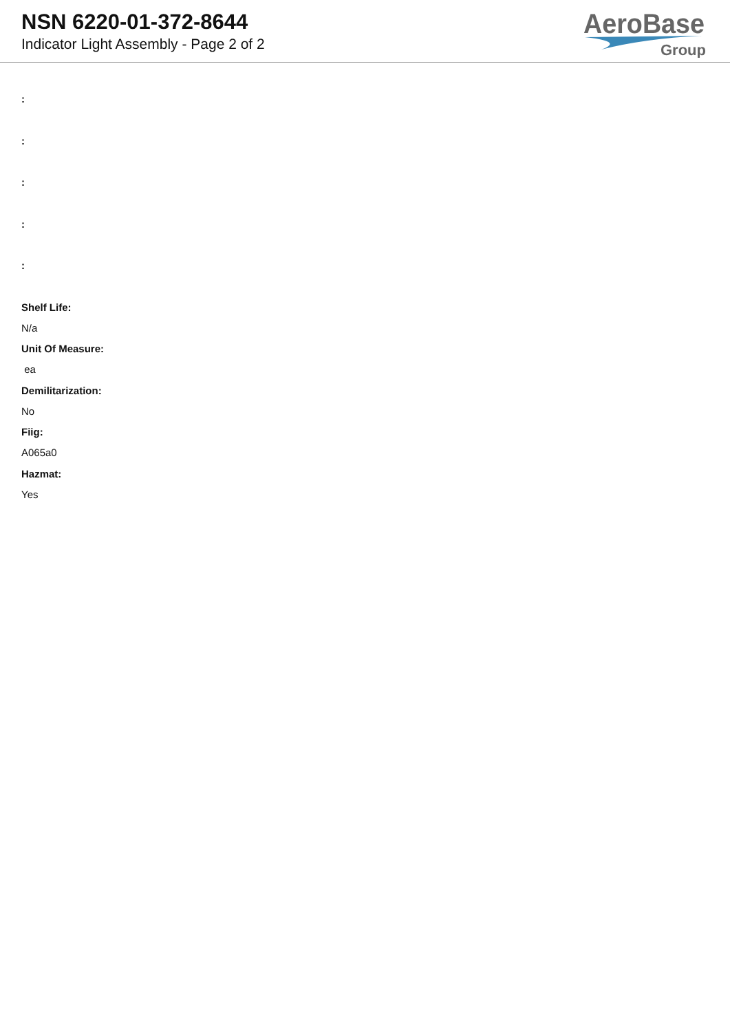NSN 6220-01-372-8644
Indicator Light Assembly - Page 2 of 2
AeroBase
Group
:
:
:
:
:
Shelf Life:
N/a
Unit Of Measure:
ea
Demilitarization:
No
Fiig:
A065a0
Hazmat:
Yes